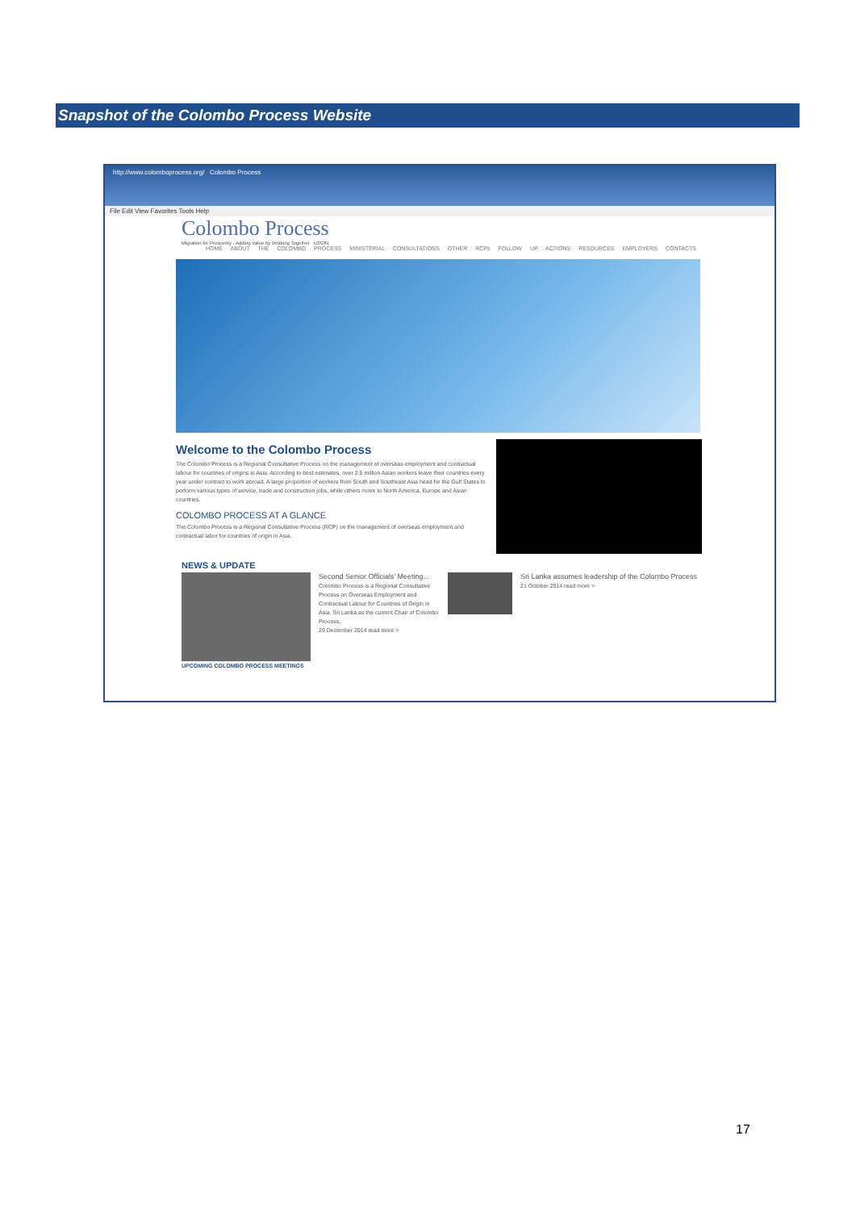Snapshot of the Colombo Process Website
http://www.colomboprocess.org/ Colombo Process
File Edit View Favorites Tools Help
Colombo Process
Migration for Prosperity · Adding Value by Working Together LOGIN
HOME ABOUT THE COLOMBO PROCESS MINISTERIAL CONSULTATIONS OTHER RCPs FOLLOW UP ACTIONS RESOURCES EMPLOYERS CONTACTS
Welcome to the Colombo Process
The Colombo Process is a Regional Consultative Process on the management of overseas employment and contractual labour for countries of origins in Asia. According to best estimates, over 2.5 million Asian workers leave their countries every year under contract to work abroad. A large proportion of workers from South and Southeast Asia head for the Gulf States to perform various types of service, trade and construction jobs, while others move to North America, Europe and Asian countries.
COLOMBO PROCESS AT A GLANCE
The Colombo Process is a Regional Consultative Process (RCP) on the management of overseas employment and contractual labor for countries of origin in Asia.
NEWS & UPDATE
Second Senior Officials' Meeting...
Colombo Process is a Regional Consultative Process on Overseas Employment and Contractual Labour for Countries of Origin in Asia. Sri Lanka as the current Chair of Colombo Process,
29 December 2014 read more >
Sri Lanka assumes leadership of the Colombo Process
21 October 2014 read more >
UPCOMING COLOMBO PROCESS MEETINGS
17